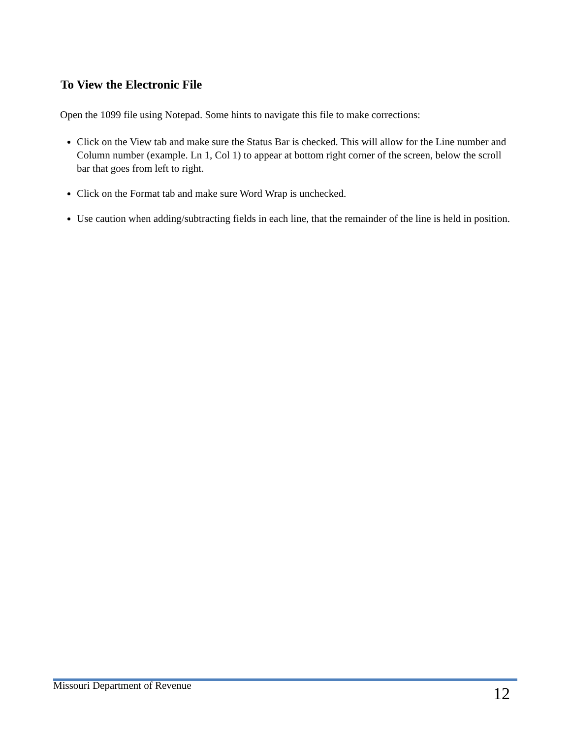To View the Electronic File
Open the 1099 file using Notepad. Some hints to navigate this file to make corrections:
Click on the View tab and make sure the Status Bar is checked. This will allow for the Line number and Column number (example. Ln 1, Col 1) to appear at bottom right corner of the screen, below the scroll bar that goes from left to right.
Click on the Format tab and make sure Word Wrap is unchecked.
Use caution when adding/subtracting fields in each line, that the remainder of the line is held in position.
Missouri Department of Revenue 12